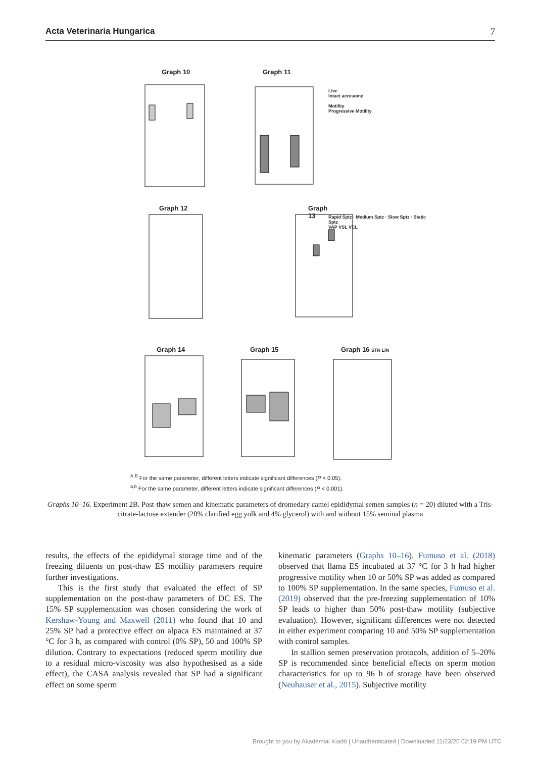Acta Veterinaria Hungarica 7
Graph 10
Graph 11
Live
Intact acrosome
Motility
Progressive Motility
Graph 12
Graph 13
Rapid Sptz · Medium Sptz · Slow Sptz · Static Sptz
VAP VSL VCL
Graph 14
Graph 15
Graph 16 STR LIN
<sup>A,B</sup> For the same parameter, different letters indicate significant differences (P < 0.05).
<sup>a,b</sup> For the same parameter, different letters indicate significant differences (P < 0.001).
Graphs 10–16. Experiment 2B. Post-thaw semen and kinematic parameters of dromedary camel epididymal semen samples (n = 20) diluted with a Tris-citrate-lactose extender (20% clarified egg yolk and 4% glycerol) with and without 15% seminal plasma
results, the effects of the epididymal storage time and of the freezing diluents on post-thaw ES motility parameters require further investigations.
This is the first study that evaluated the effect of SP supplementation on the post-thaw parameters of DC ES. The 15% SP supplementation was chosen considering the work of Kershaw-Young and Maxwell (2011) who found that 10 and 25% SP had a protective effect on alpaca ES maintained at 37 °C for 3 h, as compared with control (0% SP), 50 and 100% SP dilution. Contrary to expectations (reduced sperm motility due to a residual micro-viscosity was also hypothesised as a side effect), the CASA analysis revealed that SP had a significant effect on some sperm
kinematic parameters (Graphs 10–16). Fumuso et al. (2018) observed that llama ES incubated at 37 °C for 3 h had higher progressive motility when 10 or 50% SP was added as compared to 100% SP supplementation. In the same species, Fumuso et al. (2019) observed that the pre-freezing supplementation of 10% SP leads to higher than 50% post-thaw motility (subjective evaluation). However, significant differences were not detected in either experiment comparing 10 and 50% SP supplementation with control samples.
In stallion semen preservation protocols, addition of 5–20% SP is recommended since beneficial effects on sperm motion characteristics for up to 96 h of storage have been observed (Neuhauser et al., 2015). Subjective motility
Brought to you by Akadémiai Kiadó | Unauthenticated | Downloaded 11/23/20 02:19 PM UTC